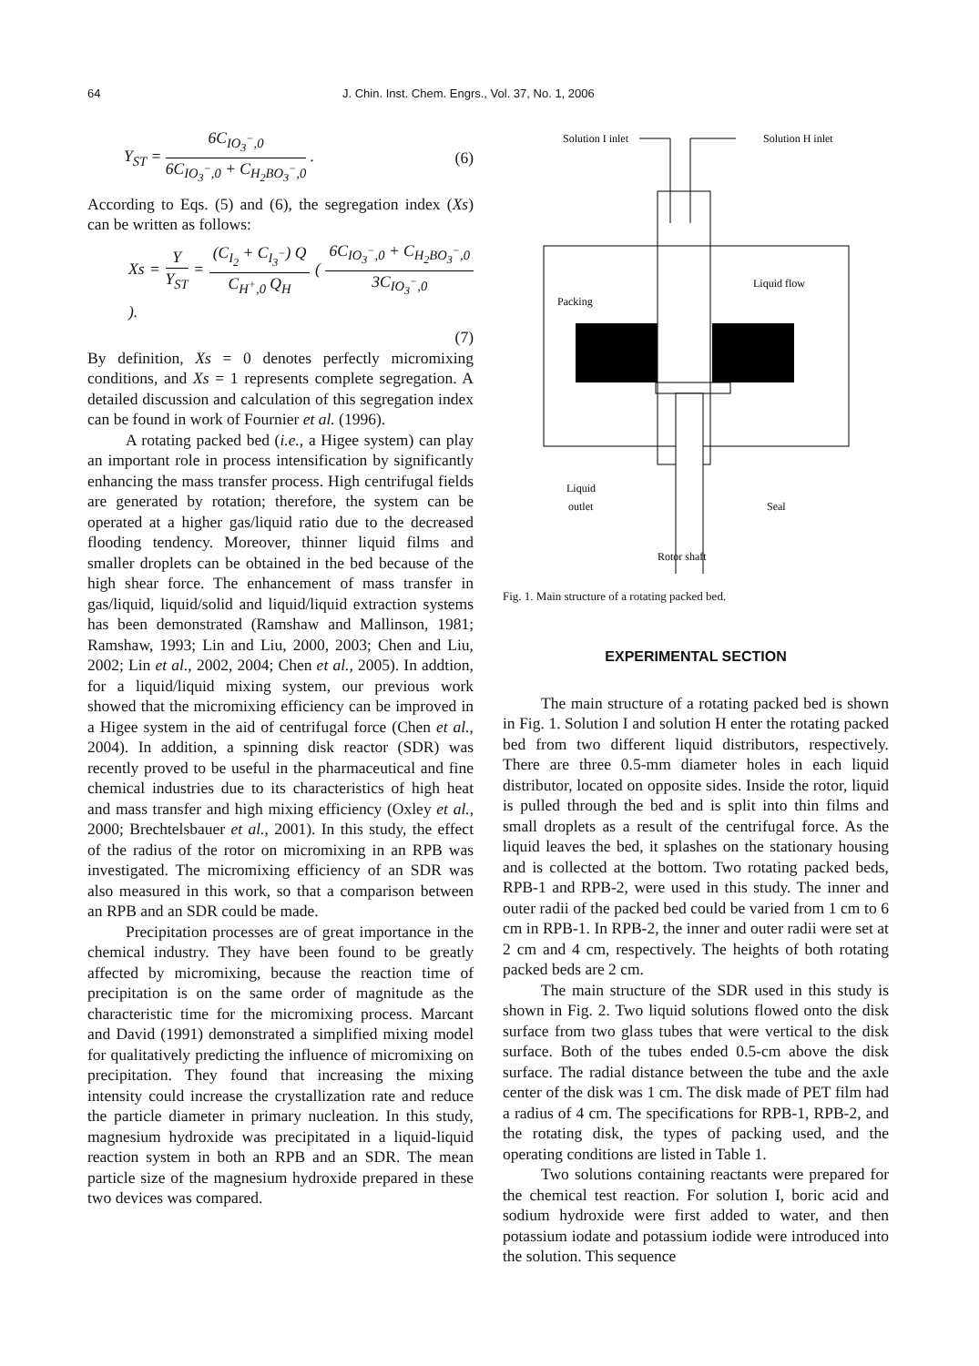64 J. Chin. Inst. Chem. Engrs., Vol. 37, No. 1, 2006
Y<sub>ST</sub> = 6C<sub>IO<sub>3</sub><sup>−</sup>,0</sub> 6C<sub>IO<sub>3</sub><sup>−</sup>,0</sub> + C<sub>H<sub>2</sub>BO<sub>3</sub><sup>−</sup>,0</sub> .
(6)
According to Eqs. (5) and (6), the segregation index (Xs) can be written as follows:
Xs = Y Y<sub>ST</sub> = (C<sub>I<sub>2</sub></sub> + C<sub>I<sub>3</sub><sup>−</sup></sub>) Q C<sub>H<sup>+</sup>,0</sub> Q<sub>H</sub> ( 6C<sub>IO<sub>3</sub><sup>−</sup>,0</sub> + C<sub>H<sub>2</sub>BO<sub>3</sub><sup>−</sup>,0</sub> 3C<sub>IO<sub>3</sub><sup>−</sup>,0</sub> ).
(7)
By definition, Xs = 0 denotes perfectly micromixing conditions, and Xs = 1 represents complete segregation. A detailed discussion and calculation of this segregation index can be found in work of Fournier et al. (1996).
A rotating packed bed (i.e., a Higee system) can play an important role in process intensification by significantly enhancing the mass transfer process. High centrifugal fields are generated by rotation; therefore, the system can be operated at a higher gas/liquid ratio due to the decreased flooding tendency. Moreover, thinner liquid films and smaller droplets can be obtained in the bed because of the high shear force. The enhancement of mass transfer in gas/liquid, liquid/solid and liquid/liquid extraction systems has been demonstrated (Ramshaw and Mallinson, 1981; Ramshaw, 1993; Lin and Liu, 2000, 2003; Chen and Liu, 2002; Lin et al., 2002, 2004; Chen et al., 2005). In addtion, for a liquid/liquid mixing system, our previous work showed that the micromixing efficiency can be improved in a Higee system in the aid of centrifugal force (Chen et al., 2004). In addition, a spinning disk reactor (SDR) was recently proved to be useful in the pharmaceutical and fine chemical industries due to its characteristics of high heat and mass transfer and high mixing efficiency (Oxley et al., 2000; Brechtelsbauer et al., 2001). In this study, the effect of the radius of the rotor on micromixing in an RPB was investigated. The micromixing efficiency of an SDR was also measured in this work, so that a comparison between an RPB and an SDR could be made.
Precipitation processes are of great importance in the chemical industry. They have been found to be greatly affected by micromixing, because the reaction time of precipitation is on the same order of magnitude as the characteristic time for the micromixing process. Marcant and David (1991) demonstrated a simplified mixing model for qualitatively predicting the influence of micromixing on precipitation. They found that increasing the mixing intensity could increase the crystallization rate and reduce the particle diameter in primary nucleation. In this study, magnesium hydroxide was precipitated in a liquid-liquid reaction system in both an RPB and an SDR. The mean particle size of the magnesium hydroxide prepared in these two devices was compared.
Solution I inlet
Solution H inlet
Packing
Liquid flow
Liquid
outlet
Seal
Rotor shaft
Fig. 1. Main structure of a rotating packed bed.
EXPERIMENTAL SECTION
The main structure of a rotating packed bed is shown in Fig. 1. Solution I and solution H enter the rotating packed bed from two different liquid distributors, respectively. There are three 0.5-mm diameter holes in each liquid distributor, located on opposite sides. Inside the rotor, liquid is pulled through the bed and is split into thin films and small droplets as a result of the centrifugal force. As the liquid leaves the bed, it splashes on the stationary housing and is collected at the bottom. Two rotating packed beds, RPB-1 and RPB-2, were used in this study. The inner and outer radii of the packed bed could be varied from 1 cm to 6 cm in RPB-1. In RPB-2, the inner and outer radii were set at 2 cm and 4 cm, respectively. The heights of both rotating packed beds are 2 cm.
The main structure of the SDR used in this study is shown in Fig. 2. Two liquid solutions flowed onto the disk surface from two glass tubes that were vertical to the disk surface. Both of the tubes ended 0.5-cm above the disk surface. The radial distance between the tube and the axle center of the disk was 1 cm. The disk made of PET film had a radius of 4 cm. The specifications for RPB-1, RPB-2, and the rotating disk, the types of packing used, and the operating conditions are listed in Table 1.
Two solutions containing reactants were prepared for the chemical test reaction. For solution I, boric acid and sodium hydroxide were first added to water, and then potassium iodate and potassium iodide were introduced into the solution. This sequence